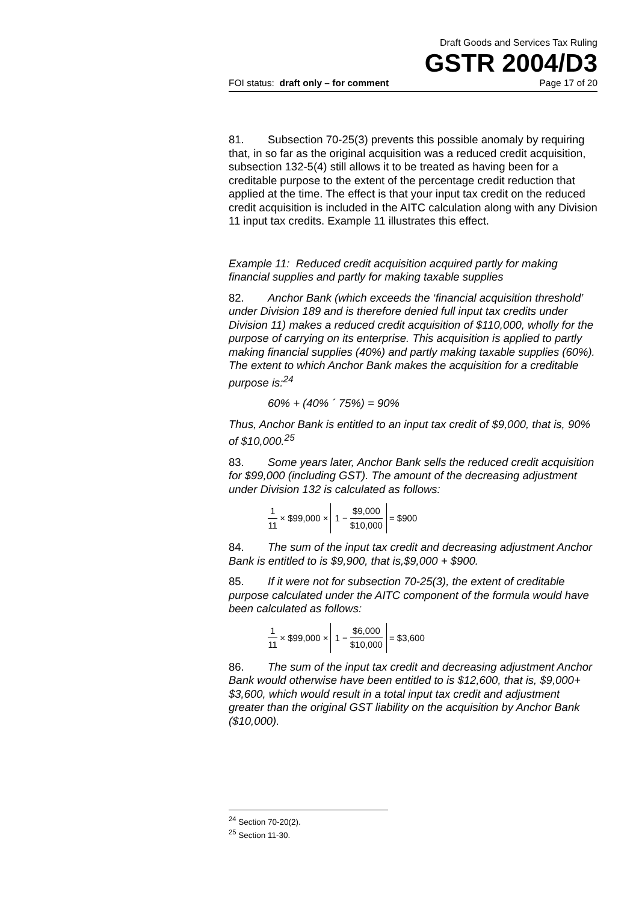Draft Goods and Services Tax Ruling
GSTR 2004/D3
FOI status: draft only – for comment Page 17 of 20
81. Subsection 70-25(3) prevents this possible anomaly by requiring that, in so far as the original acquisition was a reduced credit acquisition, subsection 132-5(4) still allows it to be treated as having been for a creditable purpose to the extent of the percentage credit reduction that applied at the time. The effect is that your input tax credit on the reduced credit acquisition is included in the AITC calculation along with any Division 11 input tax credits. Example 11 illustrates this effect.
Example 11: Reduced credit acquisition acquired partly for making financial supplies and partly for making taxable supplies
82. Anchor Bank (which exceeds the ‘financial acquisition threshold’ under Division 189 and is therefore denied full input tax credits under Division 11) makes a reduced credit acquisition of $110,000, wholly for the purpose of carrying on its enterprise. This acquisition is applied to partly making financial supplies (40%) and partly making taxable supplies (60%). The extent to which Anchor Bank makes the acquisition for a creditable purpose is:<sup>24</sup>
60% + (40% ´ 75%) = 90%
Thus, Anchor Bank is entitled to an input tax credit of $9,000, that is, 90% of $10,000.<sup>25</sup>
83. Some years later, Anchor Bank sells the reduced credit acquisition for $99,000 (including GST). The amount of the decreasing adjustment under Division 132 is calculated as follows:
1 11 × $99,000 × 1 − $9,000 $10,000 = $900
84. The sum of the input tax credit and decreasing adjustment Anchor Bank is entitled to is $9,900, that is,$9,000 + $900.
85. If it were not for subsection 70-25(3), the extent of creditable purpose calculated under the AITC component of the formula would have been calculated as follows:
1 11 × $99,000 × 1 − $6,000 $10,000 = $3,600
86. The sum of the input tax credit and decreasing adjustment Anchor Bank would otherwise have been entitled to is $12,600, that is, $9,000+ $3,600, which would result in a total input tax credit and adjustment greater than the original GST liability on the acquisition by Anchor Bank ($10,000).
<sup>24</sup> Section 70-20(2).
<sup>25</sup> Section 11-30.